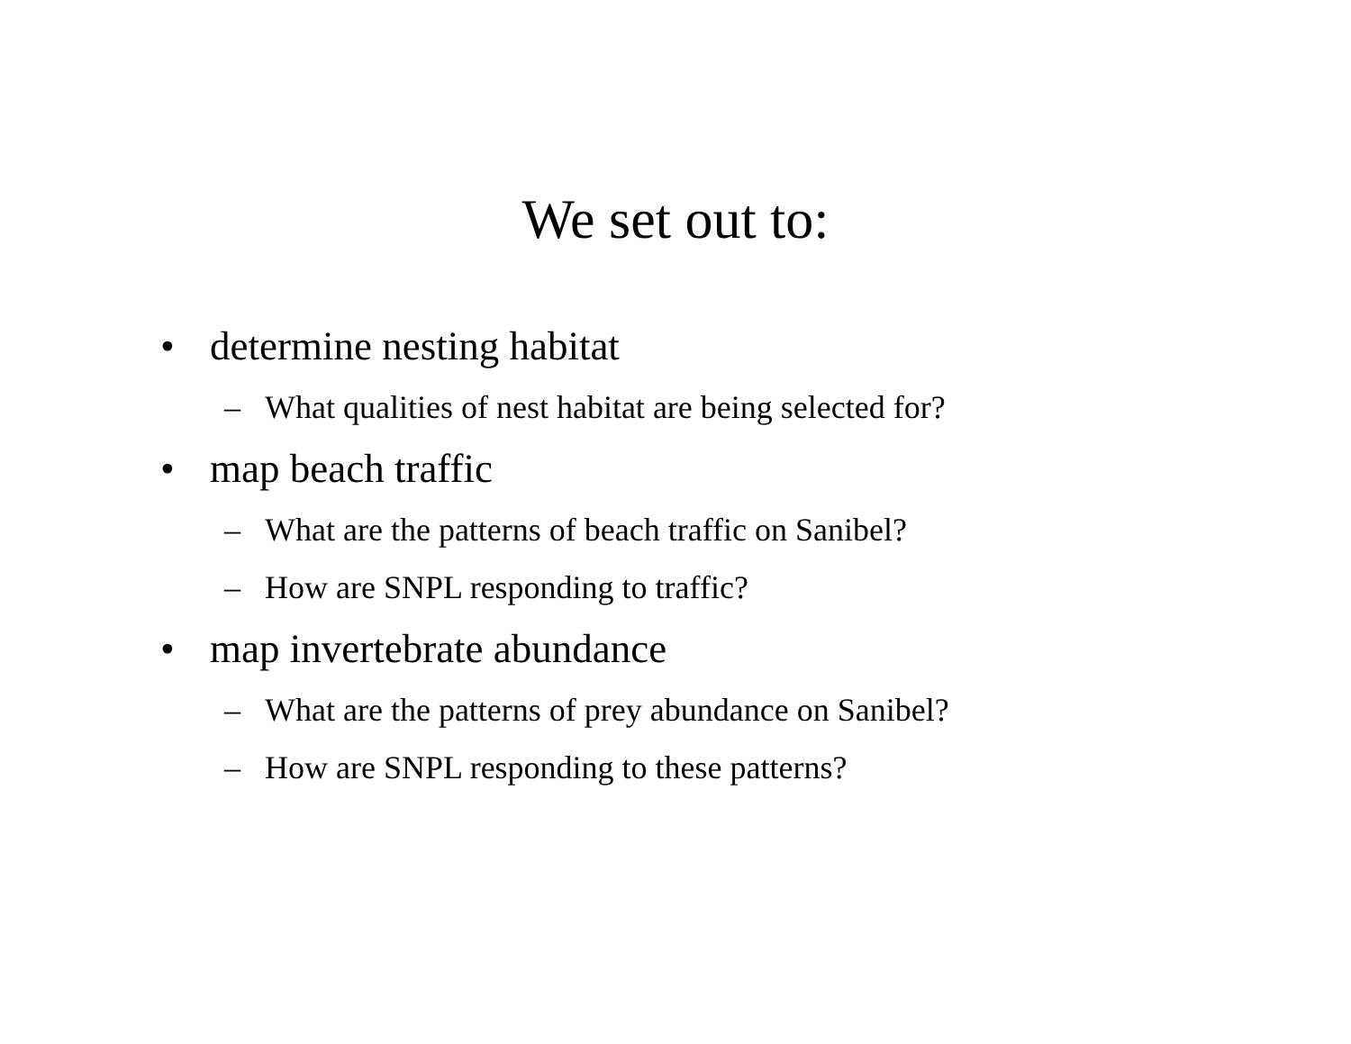We set out to:
• determine nesting habitat
– What qualities of nest habitat are being selected for?
• map beach traffic
– What are the patterns of beach traffic on Sanibel?
– How are SNPL responding to traffic?
• map invertebrate abundance
– What are the patterns of prey abundance on Sanibel?
– How are SNPL responding to these patterns?